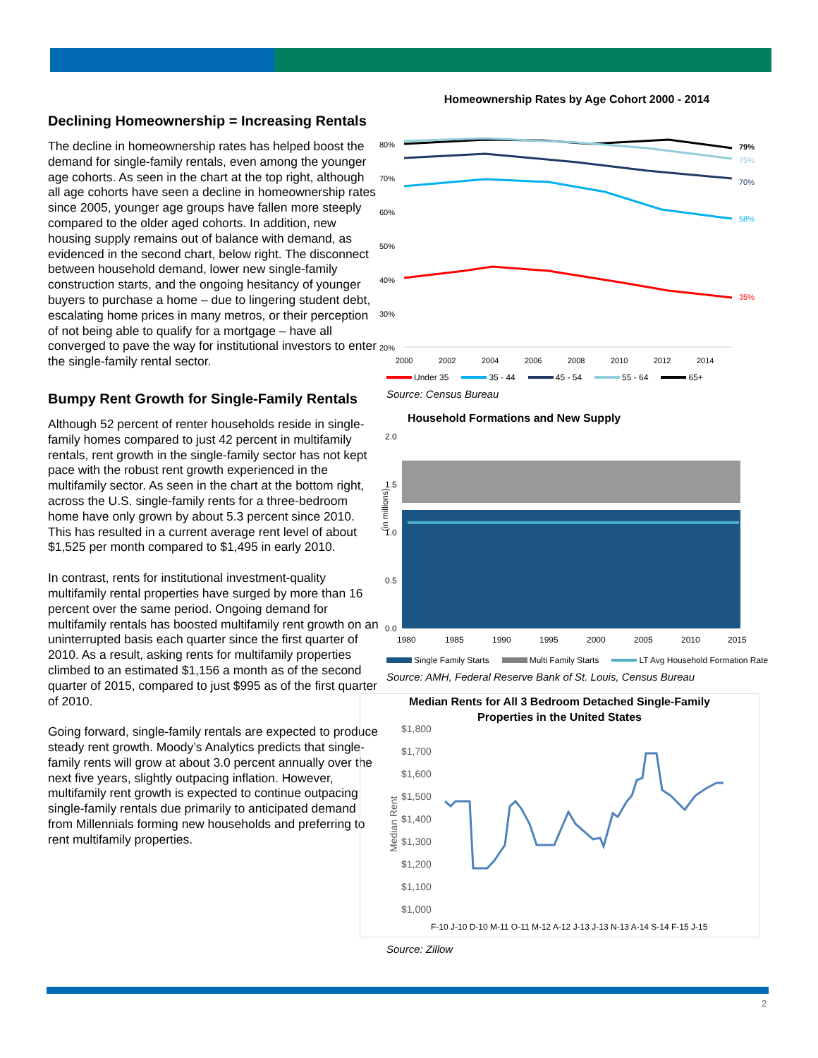Declining Homeownership = Increasing Rentals
The decline in homeownership rates has helped boost the demand for single-family rentals, even among the younger age cohorts. As seen in the chart at the top right, although all age cohorts have seen a decline in homeownership rates since 2005, younger age groups have fallen more steeply compared to the older aged cohorts. In addition, new housing supply remains out of balance with demand, as evidenced in the second chart, below right. The disconnect between household demand, lower new single-family construction starts, and the ongoing hesitancy of younger buyers to purchase a home – due to lingering student debt, escalating home prices in many metros, or their perception of not being able to qualify for a mortgage – have all converged to pave the way for institutional investors to enter the single-family rental sector.
Bumpy Rent Growth for Single-Family Rentals
Although 52 percent of renter households reside in single-family homes compared to just 42 percent in multifamily rentals, rent growth in the single-family sector has not kept pace with the robust rent growth experienced in the multifamily sector. As seen in the chart at the bottom right, across the U.S. single-family rents for a three-bedroom home have only grown by about 5.3 percent since 2010. This has resulted in a current average rent level of about $1,525 per month compared to $1,495 in early 2010.
In contrast, rents for institutional investment-quality multifamily rental properties have surged by more than 16 percent over the same period. Ongoing demand for multifamily rentals has boosted multifamily rent growth on an uninterrupted basis each quarter since the first quarter of 2010. As a result, asking rents for multifamily properties climbed to an estimated $1,156 a month as of the second quarter of 2015, compared to just $995 as of the first quarter of 2010.
Going forward, single-family rentals are expected to produce steady rent growth. Moody’s Analytics predicts that single-family rents will grow at about 3.0 percent annually over the next five years, slightly outpacing inflation. However, multifamily rent growth is expected to continue outpacing single-family rentals due primarily to anticipated demand from Millennials forming new households and preferring to rent multifamily properties.
Homeownership Rates by Age Cohort 2000 - 2014
80%
70%
60%
50%
40%
30%
20%
2000
2002
2004
2006
2008
2010
2012
2014
79%
75%
70%
58%
35%
Under 35 35 - 44 45 - 54 55 - 64 65+
Source: Census Bureau
Household Formations and New Supply
(in millions)
2.0
1.5
1.0
0.5
0.0
1980
1985
1990
1995
2000
2005
2010
2015
Single Family Starts Multi Family Starts LT Avg Household Formation Rate
Source: AMH, Federal Reserve Bank of St. Louis, Census Bureau
Median Rents for All 3 Bedroom Detached Single-Family
Properties in the United States
Median Rent
$1,800
$1,700
$1,600
$1,500
$1,400
$1,300
$1,200
$1,100
$1,000
F-10 J-10 D-10 M-11 O-11 M-12 A-12 J-13 J-13 N-13 A-14 S-14 F-15 J-15
Source: Zillow
2